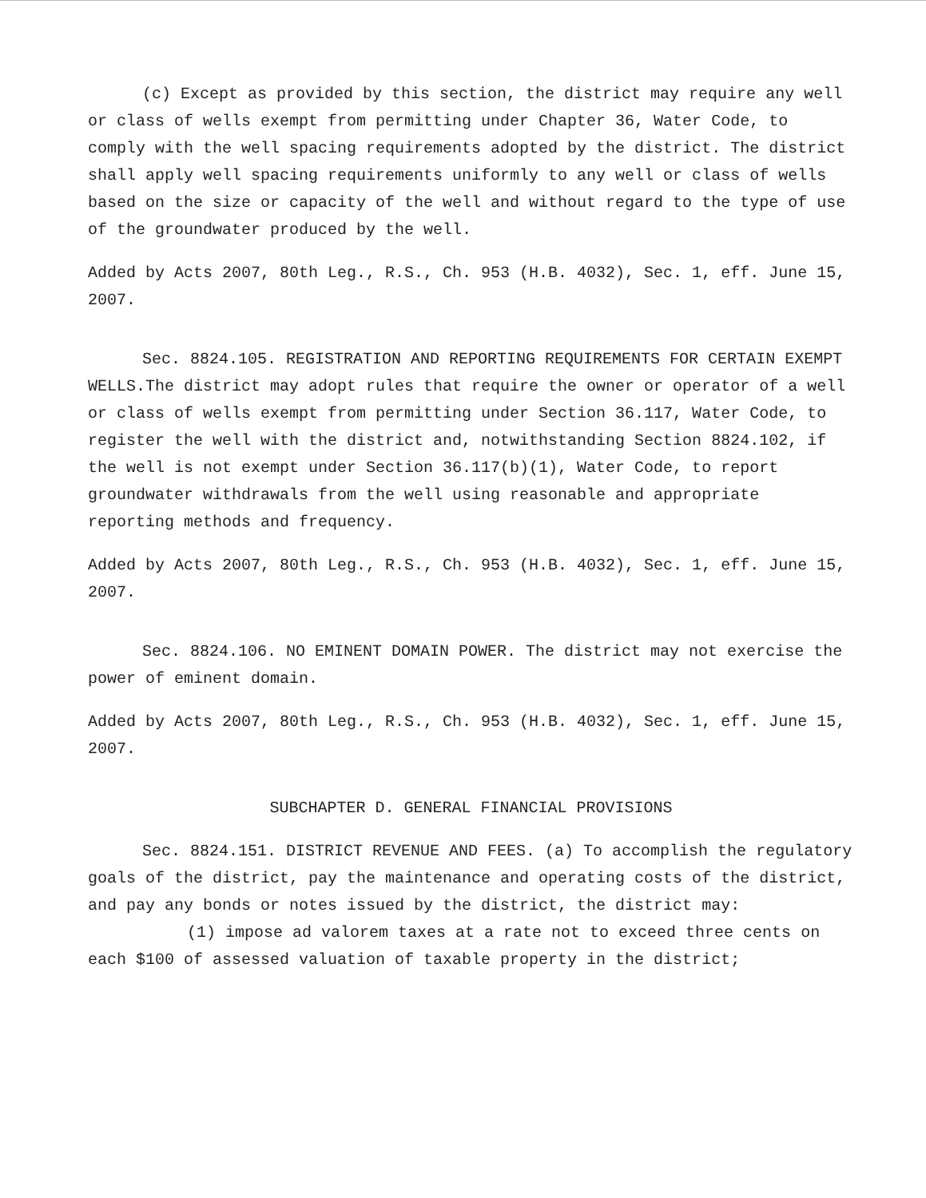(c) Except as provided by this section, the district may require any well or class of wells exempt from permitting under Chapter 36, Water Code, to comply with the well spacing requirements adopted by the district. The district shall apply well spacing requirements uniformly to any well or class of wells based on the size or capacity of the well and without regard to the type of use of the groundwater produced by the well.
Added by Acts 2007, 80th Leg., R.S., Ch. 953 (H.B. 4032), Sec. 1, eff. June 15, 2007.
Sec. 8824.105. REGISTRATION AND REPORTING REQUIREMENTS FOR CERTAIN EXEMPT WELLS.The district may adopt rules that require the owner or operator of a well or class of wells exempt from permitting under Section 36.117, Water Code, to register the well with the district and, notwithstanding Section 8824.102, if the well is not exempt under Section 36.117(b)(1), Water Code, to report groundwater withdrawals from the well using reasonable and appropriate reporting methods and frequency.
Added by Acts 2007, 80th Leg., R.S., Ch. 953 (H.B. 4032), Sec. 1, eff. June 15, 2007.
Sec. 8824.106. NO EMINENT DOMAIN POWER. The district may not exercise the power of eminent domain.
Added by Acts 2007, 80th Leg., R.S., Ch. 953 (H.B. 4032), Sec. 1, eff. June 15, 2007.
SUBCHAPTER D. GENERAL FINANCIAL PROVISIONS
Sec. 8824.151. DISTRICT REVENUE AND FEES. (a) To accomplish the regulatory goals of the district, pay the maintenance and operating costs of the district, and pay any bonds or notes issued by the district, the district may:
(1) impose ad valorem taxes at a rate not to exceed three cents on each $100 of assessed valuation of taxable property in the district;